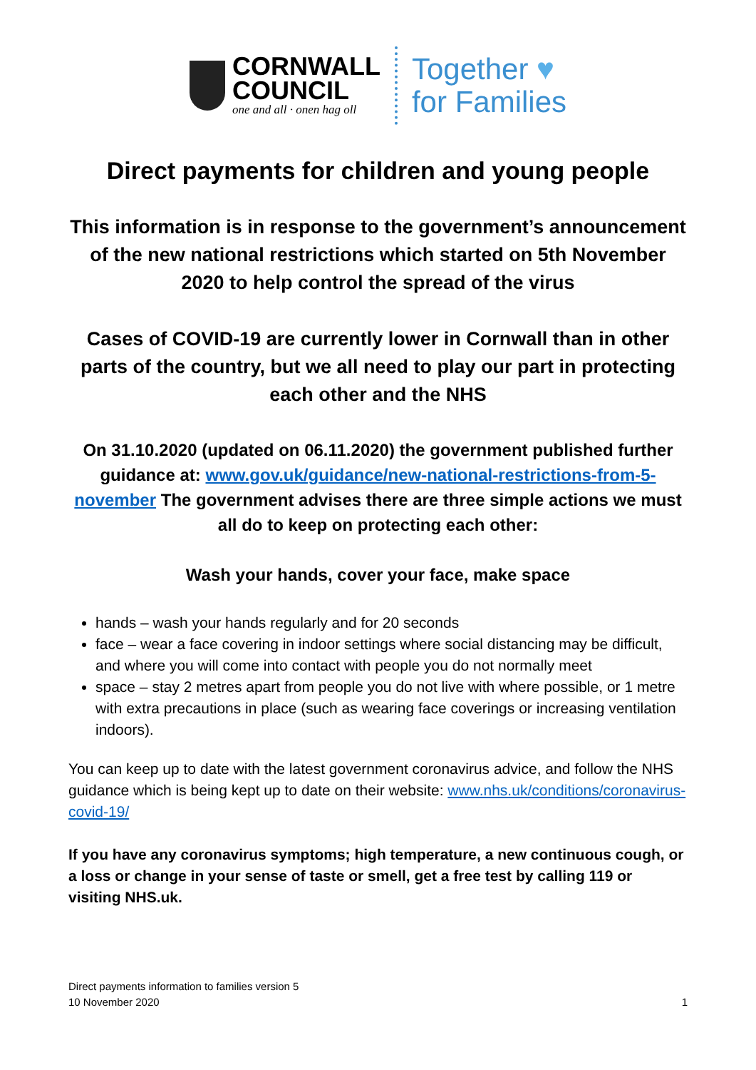CORNWALL
COUNCIL
one and all · onen hag oll
Together ♥
for Families
Direct payments for children and young people
This information is in response to the government’s announcement of the new national restrictions which started on 5th November 2020 to help control the spread of the virus
Cases of COVID-19 are currently lower in Cornwall than in other parts of the country, but we all need to play our part in protecting each other and the NHS
On 31.10.2020 (updated on 06.11.2020) the government published further guidance at: www.gov.uk/guidance/new-national-restrictions-from-5-november The government advises there are three simple actions we must all do to keep on protecting each other:
Wash your hands, cover your face, make space
hands – wash your hands regularly and for 20 seconds
face – wear a face covering in indoor settings where social distancing may be difficult, and where you will come into contact with people you do not normally meet
space – stay 2 metres apart from people you do not live with where possible, or 1 metre with extra precautions in place (such as wearing face coverings or increasing ventilation indoors).
You can keep up to date with the latest government coronavirus advice, and follow the NHS guidance which is being kept up to date on their website: www.nhs.uk/conditions/coronavirus-covid-19/
If you have any coronavirus symptoms; high temperature, a new continuous cough, or a loss or change in your sense of taste or smell, get a free test by calling 119 or visiting NHS.uk.
Direct payments information to families version 5
10 November 2020 1